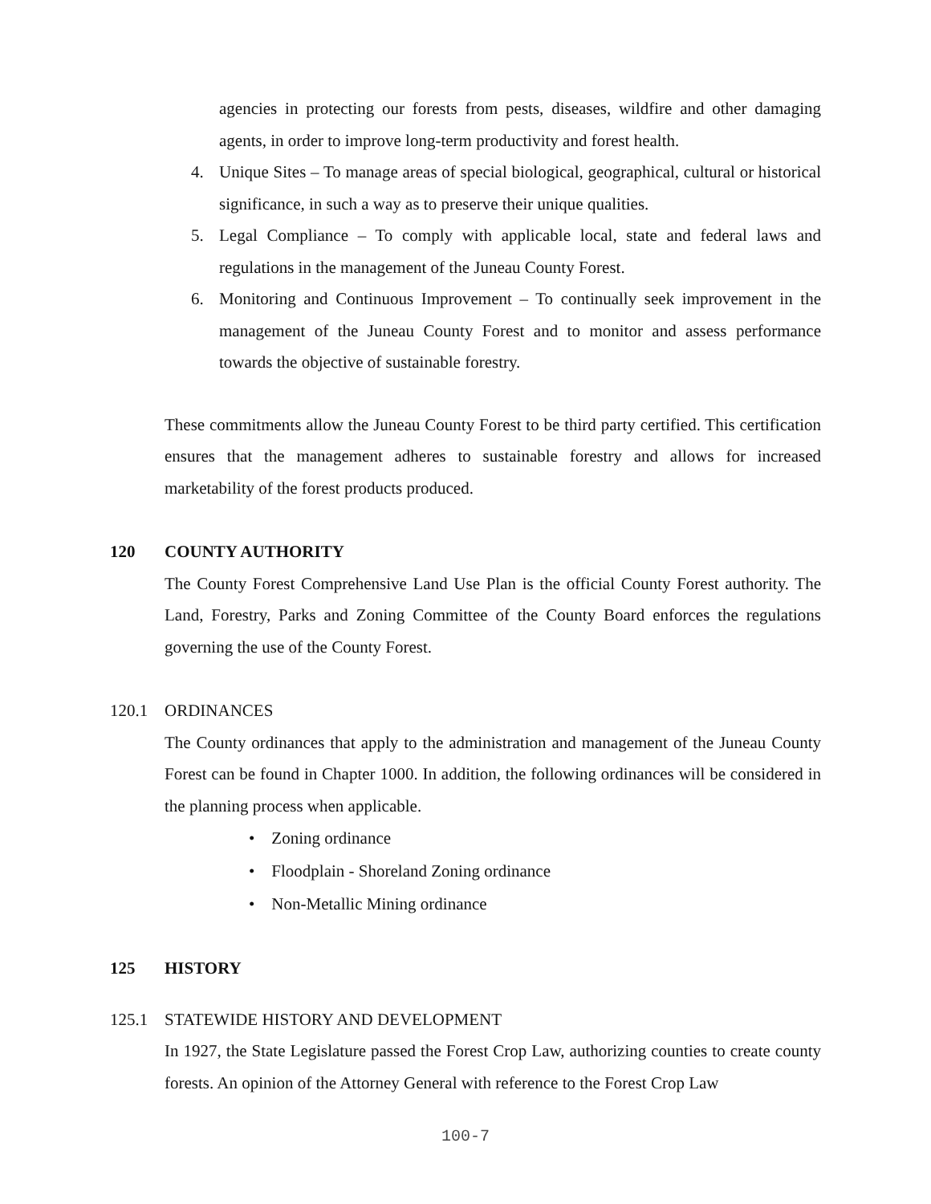agencies in protecting our forests from pests, diseases, wildfire and other damaging agents, in order to improve long-term productivity and forest health.
4. Unique Sites – To manage areas of special biological, geographical, cultural or historical significance, in such a way as to preserve their unique qualities.
5. Legal Compliance – To comply with applicable local, state and federal laws and regulations in the management of the Juneau County Forest.
6. Monitoring and Continuous Improvement – To continually seek improvement in the management of the Juneau County Forest and to monitor and assess performance towards the objective of sustainable forestry.
These commitments allow the Juneau County Forest to be third party certified. This certification ensures that the management adheres to sustainable forestry and allows for increased marketability of the forest products produced.
120 COUNTY AUTHORITY
The County Forest Comprehensive Land Use Plan is the official County Forest authority. The Land, Forestry, Parks and Zoning Committee of the County Board enforces the regulations governing the use of the County Forest.
120.1 ORDINANCES
The County ordinances that apply to the administration and management of the Juneau County Forest can be found in Chapter 1000. In addition, the following ordinances will be considered in the planning process when applicable.
• Zoning ordinance
• Floodplain - Shoreland Zoning ordinance
• Non-Metallic Mining ordinance
125 HISTORY
125.1 STATEWIDE HISTORY AND DEVELOPMENT
In 1927, the State Legislature passed the Forest Crop Law, authorizing counties to create county forests. An opinion of the Attorney General with reference to the Forest Crop Law
100-7